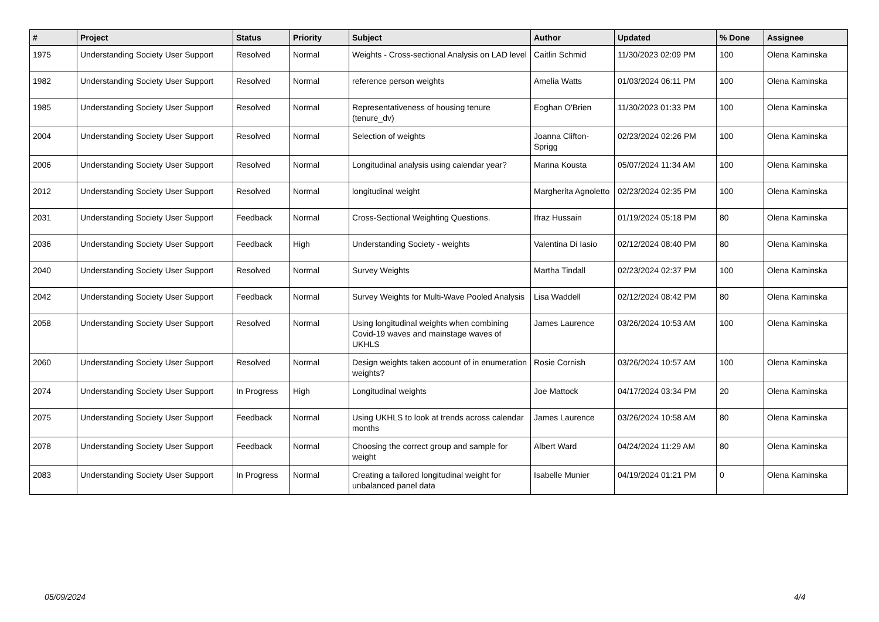| # | Project | Status | Priority | Subject | Author | Updated | % Done | Assignee |
| --- | --- | --- | --- | --- | --- | --- | --- | --- |
| 1975 | Understanding Society User Support | Resolved | Normal | Weights - Cross-sectional Analysis on LAD level | Caitlin Schmid | 11/30/2023 02:09 PM | 100 | Olena Kaminska |
| 1982 | Understanding Society User Support | Resolved | Normal | reference person weights | Amelia Watts | 01/03/2024 06:11 PM | 100 | Olena Kaminska |
| 1985 | Understanding Society User Support | Resolved | Normal | Representativeness of housing tenure (tenure_dv) | Eoghan O'Brien | 11/30/2023 01:33 PM | 100 | Olena Kaminska |
| 2004 | Understanding Society User Support | Resolved | Normal | Selection of weights | Joanna Clifton-Sprigg | 02/23/2024 02:26 PM | 100 | Olena Kaminska |
| 2006 | Understanding Society User Support | Resolved | Normal | Longitudinal analysis using calendar year? | Marina Kousta | 05/07/2024 11:34 AM | 100 | Olena Kaminska |
| 2012 | Understanding Society User Support | Resolved | Normal | longitudinal weight | Margherita Agnoletto | 02/23/2024 02:35 PM | 100 | Olena Kaminska |
| 2031 | Understanding Society User Support | Feedback | Normal | Cross-Sectional Weighting Questions. | Ifraz Hussain | 01/19/2024 05:18 PM | 80 | Olena Kaminska |
| 2036 | Understanding Society User Support | Feedback | High | Understanding Society - weights | Valentina Di Iasio | 02/12/2024 08:40 PM | 80 | Olena Kaminska |
| 2040 | Understanding Society User Support | Resolved | Normal | Survey Weights | Martha Tindall | 02/23/2024 02:37 PM | 100 | Olena Kaminska |
| 2042 | Understanding Society User Support | Feedback | Normal | Survey Weights for Multi-Wave Pooled Analysis | Lisa Waddell | 02/12/2024 08:42 PM | 80 | Olena Kaminska |
| 2058 | Understanding Society User Support | Resolved | Normal | Using longitudinal weights when combining Covid-19 waves and mainstage waves of UKHLS | James Laurence | 03/26/2024 10:53 AM | 100 | Olena Kaminska |
| 2060 | Understanding Society User Support | Resolved | Normal | Design weights taken account of in enumeration weights? | Rosie Cornish | 03/26/2024 10:57 AM | 100 | Olena Kaminska |
| 2074 | Understanding Society User Support | In Progress | High | Longitudinal weights | Joe Mattock | 04/17/2024 03:34 PM | 20 | Olena Kaminska |
| 2075 | Understanding Society User Support | Feedback | Normal | Using UKHLS to look at trends across calendar months | James Laurence | 03/26/2024 10:58 AM | 80 | Olena Kaminska |
| 2078 | Understanding Society User Support | Feedback | Normal | Choosing the correct group and sample for weight | Albert Ward | 04/24/2024 11:29 AM | 80 | Olena Kaminska |
| 2083 | Understanding Society User Support | In Progress | Normal | Creating a tailored longitudinal weight for unbalanced panel data | Isabelle Munier | 04/19/2024 01:21 PM | 0 | Olena Kaminska |
05/09/2024 4/4